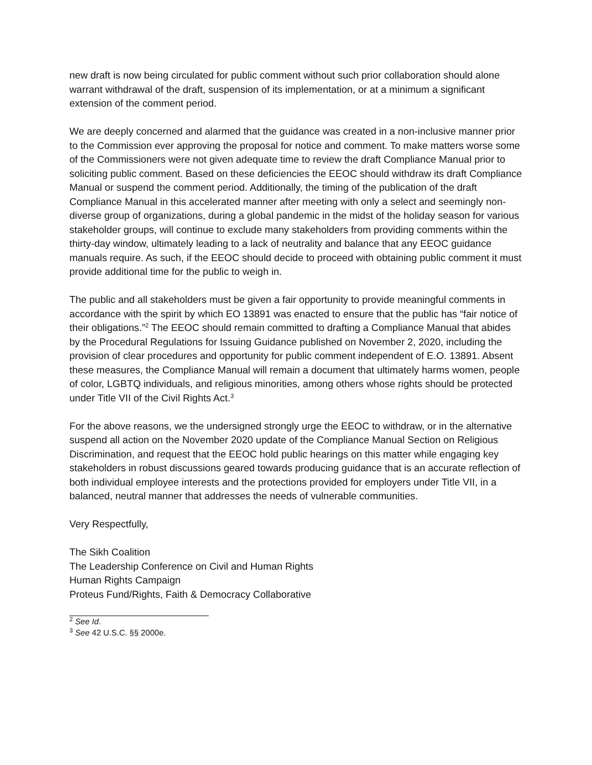new draft is now being circulated for public comment without such prior collaboration should alone warrant withdrawal of the draft, suspension of its implementation, or at a minimum a significant extension of the comment period.
We are deeply concerned and alarmed that the guidance was created in a non-inclusive manner prior to the Commission ever approving the proposal for notice and comment. To make matters worse some of the Commissioners were not given adequate time to review the draft Compliance Manual prior to soliciting public comment. Based on these deficiencies the EEOC should withdraw its draft Compliance Manual or suspend the comment period. Additionally, the timing of the publication of the draft Compliance Manual in this accelerated manner after meeting with only a select and seemingly non-diverse group of organizations, during a global pandemic in the midst of the holiday season for various stakeholder groups, will continue to exclude many stakeholders from providing comments within the thirty-day window, ultimately leading to a lack of neutrality and balance that any EEOC guidance manuals require. As such, if the EEOC should decide to proceed with obtaining public comment it must provide additional time for the public to weigh in.
The public and all stakeholders must be given a fair opportunity to provide meaningful comments in accordance with the spirit by which EO 13891 was enacted to ensure that the public has “fair notice of their obligations.”<sup>2</sup> The EEOC should remain committed to drafting a Compliance Manual that abides by the Procedural Regulations for Issuing Guidance published on November 2, 2020, including the provision of clear procedures and opportunity for public comment independent of E.O. 13891. Absent these measures, the Compliance Manual will remain a document that ultimately harms women, people of color, LGBTQ individuals, and religious minorities, among others whose rights should be protected under Title VII of the Civil Rights Act.<sup>3</sup>
For the above reasons, we the undersigned strongly urge the EEOC to withdraw, or in the alternative suspend all action on the November 2020 update of the Compliance Manual Section on Religious Discrimination, and request that the EEOC hold public hearings on this matter while engaging key stakeholders in robust discussions geared towards producing guidance that is an accurate reflection of both individual employee interests and the protections provided for employers under Title VII, in a balanced, neutral manner that addresses the needs of vulnerable communities.
Very Respectfully,
The Sikh Coalition
The Leadership Conference on Civil and Human Rights
Human Rights Campaign
Proteus Fund/Rights, Faith & Democracy Collaborative
<sup>2</sup> See Id.
<sup>3</sup> See 42 U.S.C. §§ 2000e.